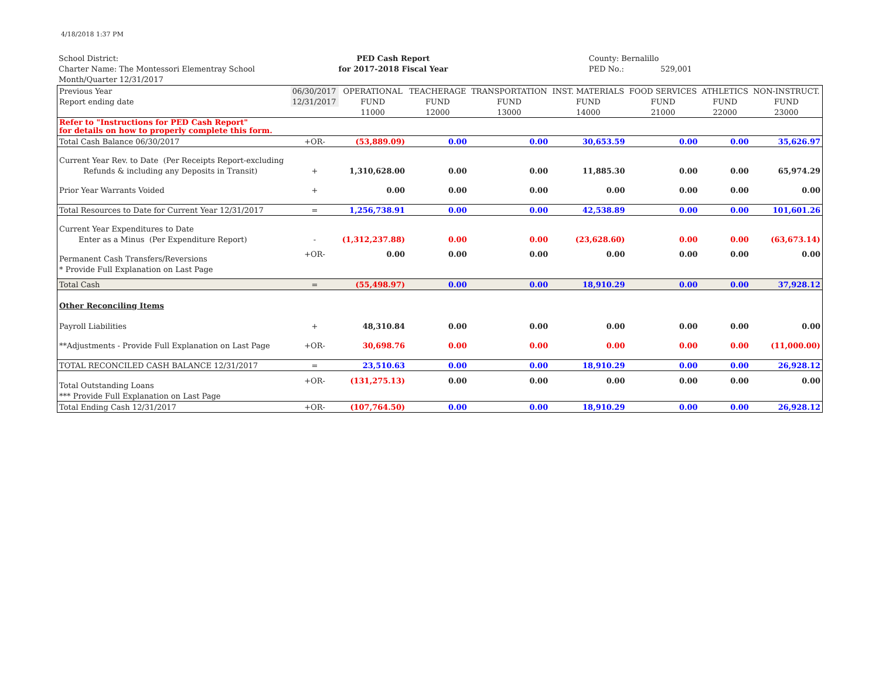4/18/2018 1:37 PM
School District:
Charter Name: The Montessori Elementray School
Month/Quarter 12/31/2017
PED Cash Report
for 2017-2018 Fiscal Year
County: Bernalillo
PED No.: 529,001
| Previous Year | 06/30/2017 | OPERATIONAL | TEACHERAGE | TRANSPORTATION | INST. MATERIALS | FOOD SERVICES | ATHLETICS | NON-INSTRUCT. |
| Report ending date | 12/31/2017 | FUND | FUND | FUND | FUND | FUND | FUND | FUND |
| | | 11000 | 12000 | 13000 | 14000 | 21000 | 22000 | 23000 |
| Refer to "Instructions for PED Cash Report" for details on how to properly complete this form. | | | | | | | | |
| Total Cash Balance 06/30/2017 | +OR- | (53,889.09) | 0.00 | 0.00 | 30,653.59 | 0.00 | 0.00 | 35,626.97 |
| Current Year Rev. to Date (Per Receipts Report-excluding | | | | | | | | |
| Refunds & including any Deposits in Transit) | + | 1,310,628.00 | 0.00 | 0.00 | 11,885.30 | 0.00 | 0.00 | 65,974.29 |
| Prior Year Warrants Voided | + | 0.00 | 0.00 | 0.00 | 0.00 | 0.00 | 0.00 | 0.00 |
| Total Resources to Date for Current Year 12/31/2017 | = | 1,256,738.91 | 0.00 | 0.00 | 42,538.89 | 0.00 | 0.00 | 101,601.26 |
| Current Year Expenditures to Date | | | | | | | | |
| Enter as a Minus (Per Expenditure Report) | - | (1,312,237.88) | 0.00 | 0.00 | (23,628.60) | 0.00 | 0.00 | (63,673.14) |
| Permanent Cash Transfers/Reversions | +OR- | 0.00 | 0.00 | 0.00 | 0.00 | 0.00 | 0.00 | 0.00 |
| * Provide Full Explanation on Last Page | | | | | | | | |
| Total Cash | = | (55,498.97) | 0.00 | 0.00 | 18,910.29 | 0.00 | 0.00 | 37,928.12 |
| Other Reconciling Items | | | | | | | | |
| Payroll Liabilities | + | 48,310.84 | 0.00 | 0.00 | 0.00 | 0.00 | 0.00 | 0.00 |
| **Adjustments - Provide Full Explanation on Last Page | +OR- | 30,698.76 | 0.00 | 0.00 | 0.00 | 0.00 | 0.00 | (11,000.00) |
| TOTAL RECONCILED CASH BALANCE 12/31/2017 | = | 23,510.63 | 0.00 | 0.00 | 18,910.29 | 0.00 | 0.00 | 26,928.12 |
| Total Outstanding Loans | +OR- | (131,275.13) | 0.00 | 0.00 | 0.00 | 0.00 | 0.00 | 0.00 |
| *** Provide Full Explanation on Last Page | | | | | | | | |
| Total Ending Cash 12/31/2017 | +OR- | (107,764.50) | 0.00 | 0.00 | 18,910.29 | 0.00 | 0.00 | 26,928.12 |